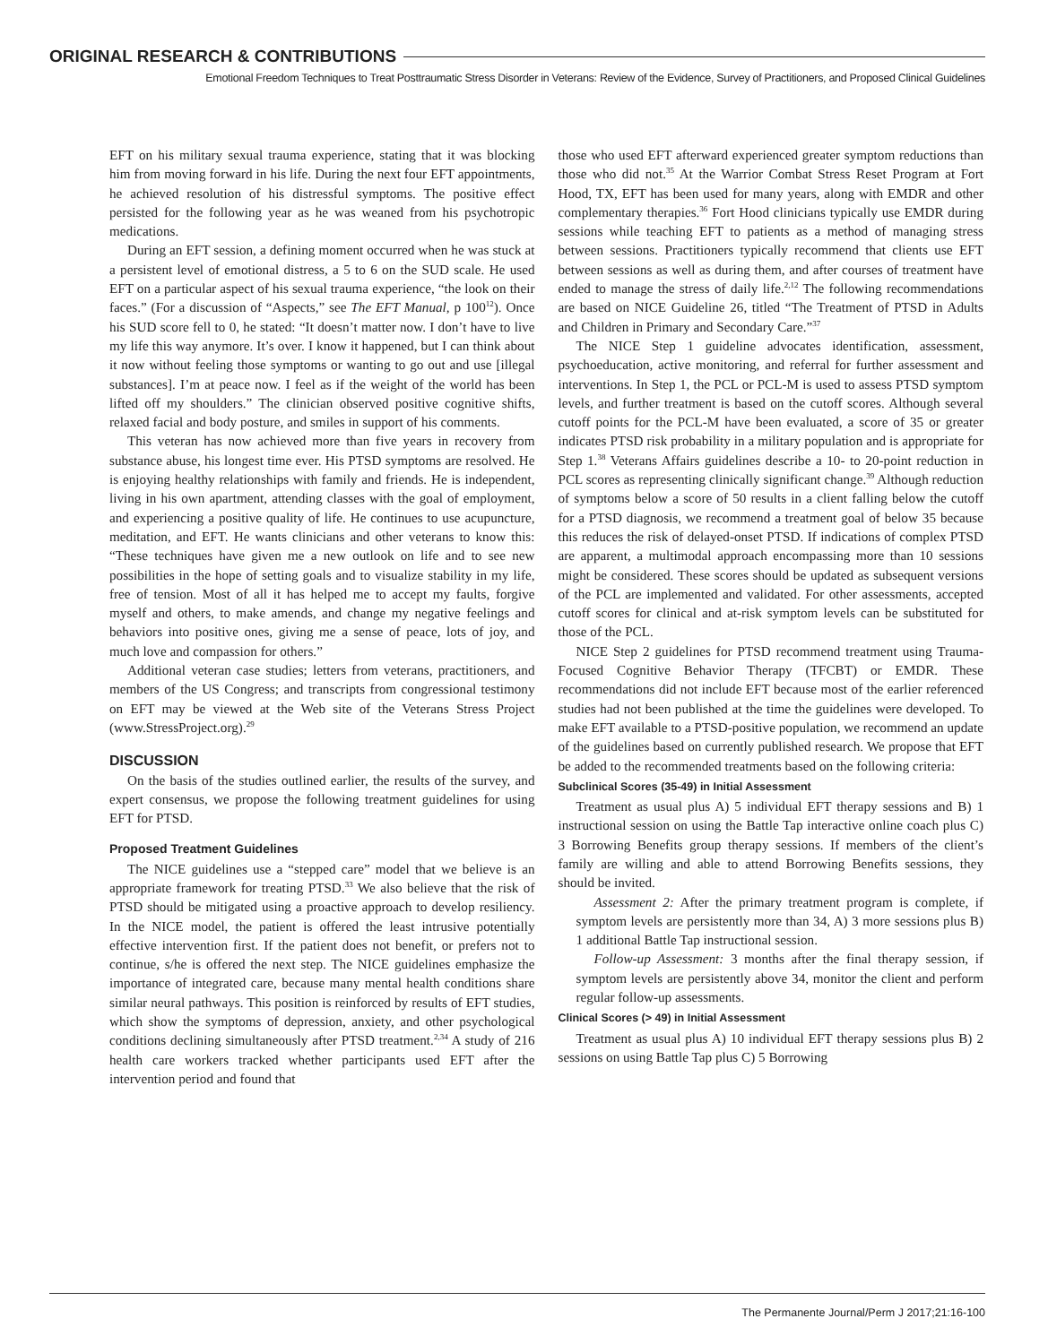ORIGINAL RESEARCH & CONTRIBUTIONS
Emotional Freedom Techniques to Treat Posttraumatic Stress Disorder in Veterans: Review of the Evidence, Survey of Practitioners, and Proposed Clinical Guidelines
EFT on his military sexual trauma experience, stating that it was blocking him from moving forward in his life. During the next four EFT appointments, he achieved resolution of his distressful symptoms. The positive effect persisted for the following year as he was weaned from his psychotropic medications.
During an EFT session, a defining moment occurred when he was stuck at a persistent level of emotional distress, a 5 to 6 on the SUD scale. He used EFT on a particular aspect of his sexual trauma experience, “the look on their faces.” (For a discussion of “Aspects,” see The EFT Manual, p 100<sup>12</sup>). Once his SUD score fell to 0, he stated: “It doesn’t matter now. I don’t have to live my life this way anymore. It’s over. I know it happened, but I can think about it now without feeling those symptoms or wanting to go out and use [illegal substances]. I’m at peace now. I feel as if the weight of the world has been lifted off my shoulders.” The clinician observed positive cognitive shifts, relaxed facial and body posture, and smiles in support of his comments.
This veteran has now achieved more than five years in recovery from substance abuse, his longest time ever. His PTSD symptoms are resolved. He is enjoying healthy relationships with family and friends. He is independent, living in his own apartment, attending classes with the goal of employment, and experiencing a positive quality of life. He continues to use acupuncture, meditation, and EFT. He wants clinicians and other veterans to know this: “These techniques have given me a new outlook on life and to see new possibilities in the hope of setting goals and to visualize stability in my life, free of tension. Most of all it has helped me to accept my faults, forgive myself and others, to make amends, and change my negative feelings and behaviors into positive ones, giving me a sense of peace, lots of joy, and much love and compassion for others.”
Additional veteran case studies; letters from veterans, practitioners, and members of the US Congress; and transcripts from congressional testimony on EFT may be viewed at the Web site of the Veterans Stress Project (www.StressProject.org).<sup>29</sup>
DISCUSSION
On the basis of the studies outlined earlier, the results of the survey, and expert consensus, we propose the following treatment guidelines for using EFT for PTSD.
Proposed Treatment Guidelines
The NICE guidelines use a “stepped care” model that we believe is an appropriate framework for treating PTSD.<sup>33</sup> We also believe that the risk of PTSD should be mitigated using a proactive approach to develop resiliency. In the NICE model, the patient is offered the least intrusive potentially effective intervention first. If the patient does not benefit, or prefers not to continue, s/he is offered the next step. The NICE guidelines emphasize the importance of integrated care, because many mental health conditions share similar neural pathways. This position is reinforced by results of EFT studies, which show the symptoms of depression, anxiety, and other psychological conditions declining simultaneously after PTSD treatment.<sup>2,34</sup> A study of 216 health care workers tracked whether participants used EFT after the intervention period and found that
those who used EFT afterward experienced greater symptom reductions than those who did not.<sup>35</sup> At the Warrior Combat Stress Reset Program at Fort Hood, TX, EFT has been used for many years, along with EMDR and other complementary therapies.<sup>36</sup> Fort Hood clinicians typically use EMDR during sessions while teaching EFT to patients as a method of managing stress between sessions. Practitioners typically recommend that clients use EFT between sessions as well as during them, and after courses of treatment have ended to manage the stress of daily life.<sup>2,12</sup> The following recommendations are based on NICE Guideline 26, titled “The Treatment of PTSD in Adults and Children in Primary and Secondary Care.”<sup>37</sup>
The NICE Step 1 guideline advocates identification, assessment, psychoeducation, active monitoring, and referral for further assessment and interventions. In Step 1, the PCL or PCL-M is used to assess PTSD symptom levels, and further treatment is based on the cutoff scores. Although several cutoff points for the PCL-M have been evaluated, a score of 35 or greater indicates PTSD risk probability in a military population and is appropriate for Step 1.<sup>38</sup> Veterans Affairs guidelines describe a 10- to 20-point reduction in PCL scores as representing clinically significant change.<sup>39</sup> Although reduction of symptoms below a score of 50 results in a client falling below the cutoff for a PTSD diagnosis, we recommend a treatment goal of below 35 because this reduces the risk of delayed-onset PTSD. If indications of complex PTSD are apparent, a multimodal approach encompassing more than 10 sessions might be considered. These scores should be updated as subsequent versions of the PCL are implemented and validated. For other assessments, accepted cutoff scores for clinical and at-risk symptom levels can be substituted for those of the PCL.
NICE Step 2 guidelines for PTSD recommend treatment using Trauma-Focused Cognitive Behavior Therapy (TFCBT) or EMDR. These recommendations did not include EFT because most of the earlier referenced studies had not been published at the time the guidelines were developed. To make EFT available to a PTSD-positive population, we recommend an update of the guidelines based on currently published research. We propose that EFT be added to the recommended treatments based on the following criteria:
Subclinical Scores (35-49) in Initial Assessment
Treatment as usual plus A) 5 individual EFT therapy sessions and B) 1 instructional session on using the Battle Tap interactive online coach plus C) 3 Borrowing Benefits group therapy sessions. If members of the client’s family are willing and able to attend Borrowing Benefits sessions, they should be invited.
Assessment 2: After the primary treatment program is complete, if symptom levels are persistently more than 34, A) 3 more sessions plus B) 1 additional Battle Tap instructional session.
Follow-up Assessment: 3 months after the final therapy session, if symptom levels are persistently above 34, monitor the client and perform regular follow-up assessments.
Clinical Scores (> 49) in Initial Assessment
Treatment as usual plus A) 10 individual EFT therapy sessions plus B) 2 sessions on using Battle Tap plus C) 5 Borrowing
The Permanente Journal/Perm J 2017;21:16-100